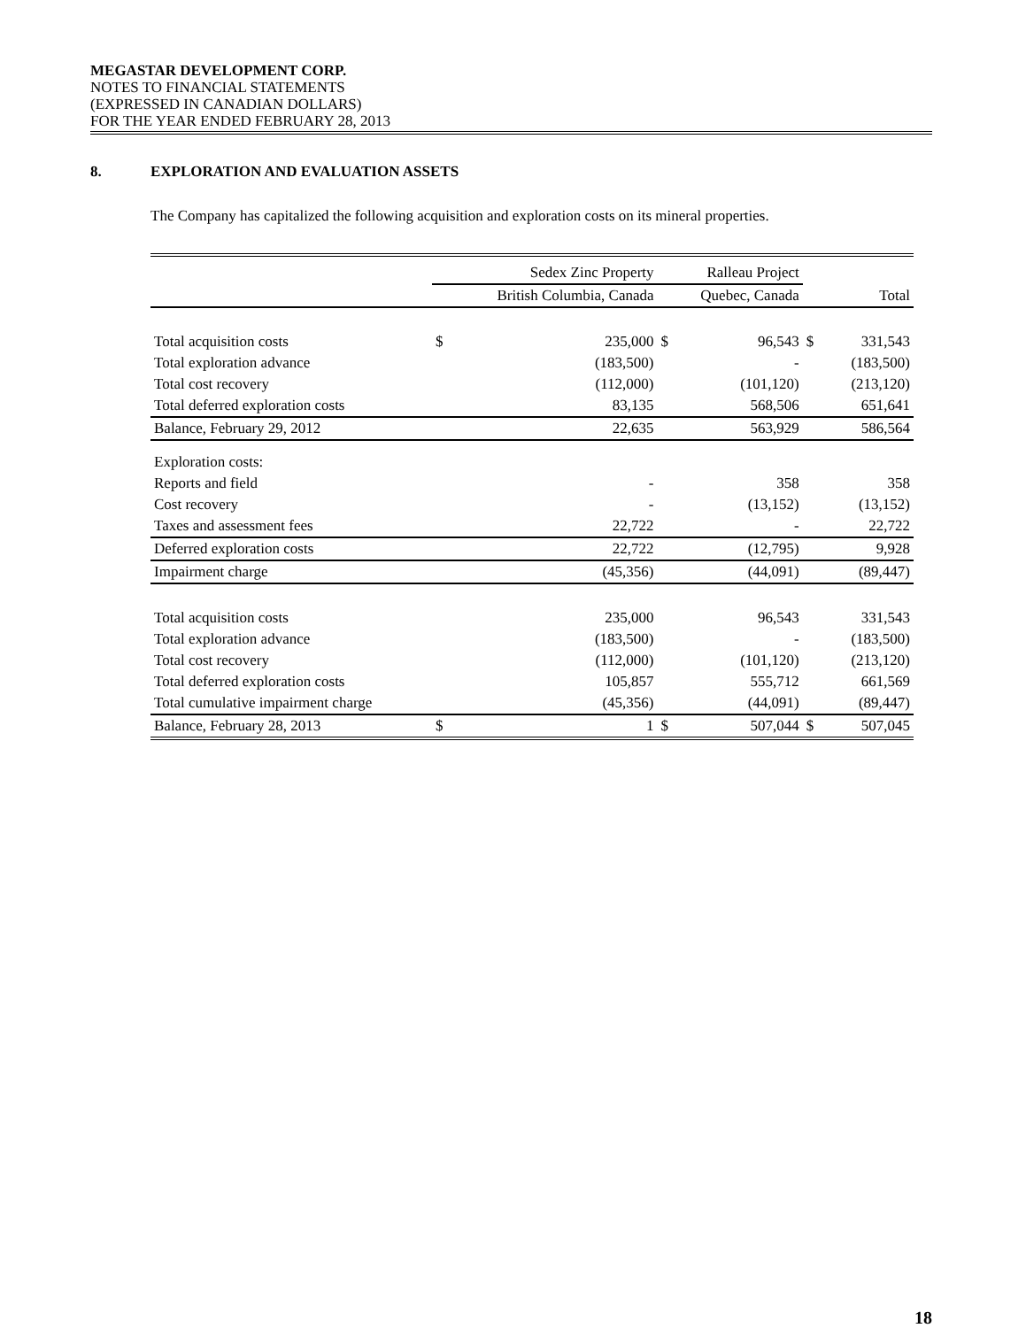MEGASTAR DEVELOPMENT CORP.
NOTES TO FINANCIAL STATEMENTS
(EXPRESSED IN CANADIAN DOLLARS)
FOR THE YEAR ENDED FEBRUARY 28, 2013
8. EXPLORATION AND EVALUATION ASSETS
The Company has capitalized the following acquisition and exploration costs on its mineral properties.
| | Sedex Zinc Property | | Ralleau Project | | | |
| --- | --- | --- | --- | --- | --- | --- |
| | British Columbia, Canada | | Quebec, Canada | | Total | |
| Total acquisition costs | $ | 235,000 | $ | 96,543 | $ | 331,543 |
| Total exploration advance | | (183,500) | | - | | (183,500) |
| Total cost recovery | | (112,000) | | (101,120) | | (213,120) |
| Total deferred exploration costs | | 83,135 | | 568,506 | | 651,641 |
| Balance, February 29, 2012 | | 22,635 | | 563,929 | | 586,564 |
| Exploration costs: | | | | | | |
| Reports and field | | - | | 358 | | 358 |
| Cost recovery | | - | | (13,152) | | (13,152) |
| Taxes and assessment fees | | 22,722 | | - | | 22,722 |
| Deferred exploration costs | | 22,722 | | (12,795) | | 9,928 |
| Impairment charge | | (45,356) | | (44,091) | | (89,447) |
| Total acquisition costs | | 235,000 | | 96,543 | | 331,543 |
| Total exploration advance | | (183,500) | | - | | (183,500) |
| Total cost recovery | | (112,000) | | (101,120) | | (213,120) |
| Total deferred exploration costs | | 105,857 | | 555,712 | | 661,569 |
| Total cumulative impairment charge | | (45,356) | | (44,091) | | (89,447) |
| Balance, February 28, 2013 | $ | 1 | $ | 507,044 | $ | 507,045 |
18